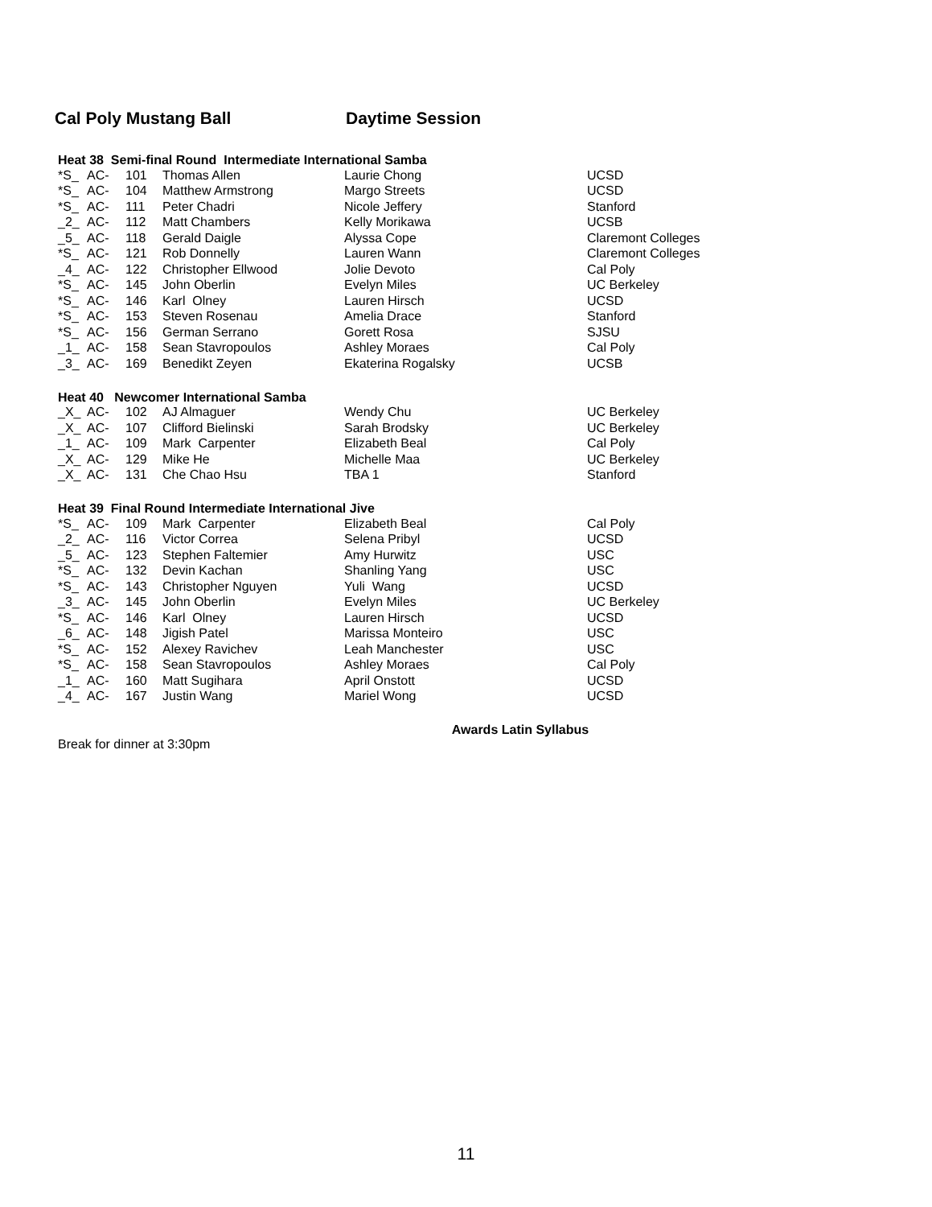Cal Poly Mustang Ball Daytime Session
Heat 38 Semi-final Round Intermediate International Samba
| *S_ | AC- | 101 | Thomas Allen | Laurie Chong | UCSD |
| *S_ | AC- | 104 | Matthew Armstrong | Margo Streets | UCSD |
| *S_ | AC- | 111 | Peter Chadri | Nicole Jeffery | Stanford |
| _2_ | AC- | 112 | Matt Chambers | Kelly Morikawa | UCSB |
| _5_ | AC- | 118 | Gerald Daigle | Alyssa Cope | Claremont Colleges |
| *S_ | AC- | 121 | Rob Donnelly | Lauren Wann | Claremont Colleges |
| _4_ | AC- | 122 | Christopher Ellwood | Jolie Devoto | Cal Poly |
| *S_ | AC- | 145 | John Oberlin | Evelyn Miles | UC Berkeley |
| *S_ | AC- | 146 | Karl Olney | Lauren Hirsch | UCSD |
| *S_ | AC- | 153 | Steven Rosenau | Amelia Drace | Stanford |
| *S_ | AC- | 156 | German Serrano | Gorett Rosa | SJSU |
| _1_ | AC- | 158 | Sean Stavropoulos | Ashley Moraes | Cal Poly |
| _3_ | AC- | 169 | Benedikt Zeyen | Ekaterina Rogalsky | UCSB |
Heat 40 Newcomer International Samba
| _X_ | AC- | 102 | AJ Almaguer | Wendy Chu | UC Berkeley |
| _X_ | AC- | 107 | Clifford Bielinski | Sarah Brodsky | UC Berkeley |
| _1_ | AC- | 109 | Mark Carpenter | Elizabeth Beal | Cal Poly |
| _X_ | AC- | 129 | Mike He | Michelle Maa | UC Berkeley |
| _X_ | AC- | 131 | Che Chao Hsu | TBA 1 | Stanford |
Heat 39 Final Round Intermediate International Jive
| *S_ | AC- | 109 | Mark Carpenter | Elizabeth Beal | Cal Poly |
| _2_ | AC- | 116 | Victor Correa | Selena Pribyl | UCSD |
| _5_ | AC- | 123 | Stephen Faltemier | Amy Hurwitz | USC |
| *S_ | AC- | 132 | Devin Kachan | Shanling Yang | USC |
| *S_ | AC- | 143 | Christopher Nguyen | Yuli Wang | UCSD |
| _3_ | AC- | 145 | John Oberlin | Evelyn Miles | UC Berkeley |
| *S_ | AC- | 146 | Karl Olney | Lauren Hirsch | UCSD |
| _6_ | AC- | 148 | Jigish Patel | Marissa Monteiro | USC |
| *S_ | AC- | 152 | Alexey Ravichev | Leah Manchester | USC |
| *S_ | AC- | 158 | Sean Stavropoulos | Ashley Moraes | Cal Poly |
| _1_ | AC- | 160 | Matt Sugihara | April Onstott | UCSD |
| _4_ | AC- | 167 | Justin Wang | Mariel Wong | UCSD |
Awards Latin Syllabus
Break for dinner at 3:30pm
11